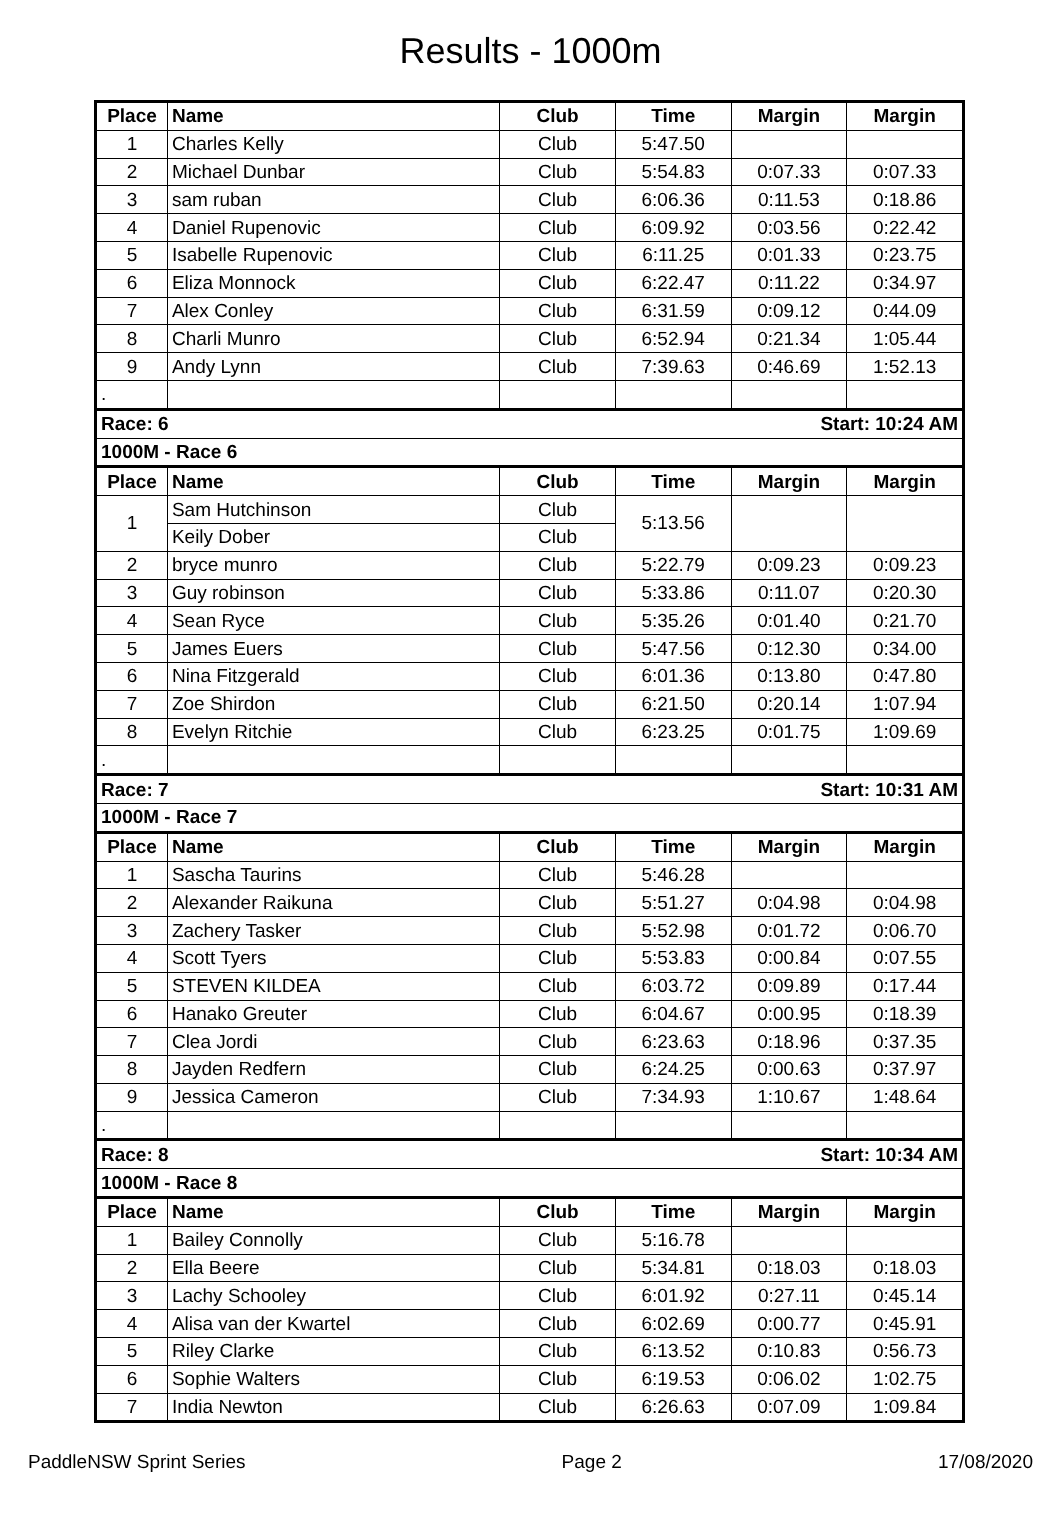Results - 1000m
| Place | Name | Club | Time | Margin | Margin |
| --- | --- | --- | --- | --- | --- |
| 1 | Charles Kelly | Club | 5:47.50 | | |
| 2 | Michael Dunbar | Club | 5:54.83 | 0:07.33 | 0:07.33 |
| 3 | sam ruban | Club | 6:06.36 | 0:11.53 | 0:18.86 |
| 4 | Daniel Rupenovic | Club | 6:09.92 | 0:03.56 | 0:22.42 |
| 5 | Isabelle Rupenovic | Club | 6:11.25 | 0:01.33 | 0:23.75 |
| 6 | Eliza Monnock | Club | 6:22.47 | 0:11.22 | 0:34.97 |
| 7 | Alex Conley | Club | 6:31.59 | 0:09.12 | 0:44.09 |
| 8 | Charli Munro | Club | 6:52.94 | 0:21.34 | 1:05.44 |
| 9 | Andy Lynn | Club | 7:39.63 | 0:46.69 | 1:52.13 |
| . | | | | | |
| Race: 6 | | | | Start: 10:24 AM | |
| 1000M - Race 6 | | | | | |
| Place | Name | Club | Time | Margin | Margin |
| 1 | Sam Hutchinson | Club | 5:13.56 | | |
| | Keily Dober | Club | | | |
| 2 | bryce munro | Club | 5:22.79 | 0:09.23 | 0:09.23 |
| 3 | Guy robinson | Club | 5:33.86 | 0:11.07 | 0:20.30 |
| 4 | Sean Ryce | Club | 5:35.26 | 0:01.40 | 0:21.70 |
| 5 | James Euers | Club | 5:47.56 | 0:12.30 | 0:34.00 |
| 6 | Nina Fitzgerald | Club | 6:01.36 | 0:13.80 | 0:47.80 |
| 7 | Zoe Shirdon | Club | 6:21.50 | 0:20.14 | 1:07.94 |
| 8 | Evelyn Ritchie | Club | 6:23.25 | 0:01.75 | 1:09.69 |
| . | | | | | |
| Race: 7 | | | | Start: 10:31 AM | |
| 1000M - Race 7 | | | | | |
| Place | Name | Club | Time | Margin | Margin |
| 1 | Sascha Taurins | Club | 5:46.28 | | |
| 2 | Alexander Raikuna | Club | 5:51.27 | 0:04.98 | 0:04.98 |
| 3 | Zachery Tasker | Club | 5:52.98 | 0:01.72 | 0:06.70 |
| 4 | Scott Tyers | Club | 5:53.83 | 0:00.84 | 0:07.55 |
| 5 | STEVEN KILDEA | Club | 6:03.72 | 0:09.89 | 0:17.44 |
| 6 | Hanako Greuter | Club | 6:04.67 | 0:00.95 | 0:18.39 |
| 7 | Clea Jordi | Club | 6:23.63 | 0:18.96 | 0:37.35 |
| 8 | Jayden Redfern | Club | 6:24.25 | 0:00.63 | 0:37.97 |
| 9 | Jessica Cameron | Club | 7:34.93 | 1:10.67 | 1:48.64 |
| . | | | | | |
| Race: 8 | | | | Start: 10:34 AM | |
| 1000M - Race 8 | | | | | |
| Place | Name | Club | Time | Margin | Margin |
| 1 | Bailey Connolly | Club | 5:16.78 | | |
| 2 | Ella Beere | Club | 5:34.81 | 0:18.03 | 0:18.03 |
| 3 | Lachy Schooley | Club | 6:01.92 | 0:27.11 | 0:45.14 |
| 4 | Alisa van der Kwartel | Club | 6:02.69 | 0:00.77 | 0:45.91 |
| 5 | Riley Clarke | Club | 6:13.52 | 0:10.83 | 0:56.73 |
| 6 | Sophie Walters | Club | 6:19.53 | 0:06.02 | 1:02.75 |
| 7 | India Newton | Club | 6:26.63 | 0:07.09 | 1:09.84 |
PaddleNSW Sprint Series Page 2 17/08/2020